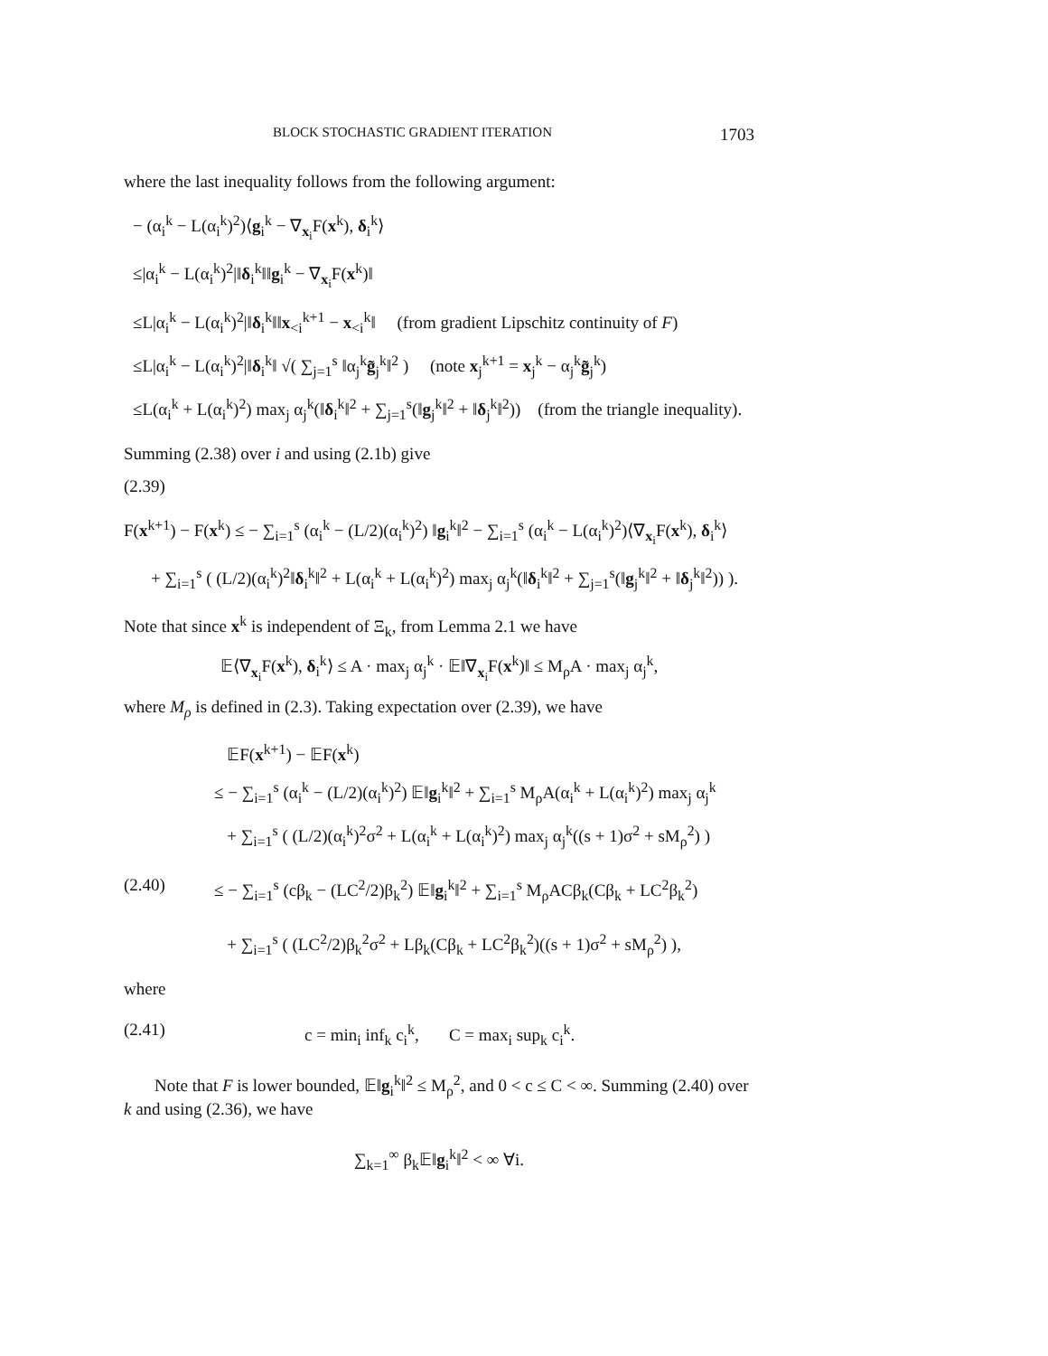BLOCK STOCHASTIC GRADIENT ITERATION 1703
where the last inequality follows from the following argument:
− (α<sub>i</sub><sup>k</sup> − L(α<sub>i</sub><sup>k</sup>)<sup>2</sup>)⟨g<sub>i</sub><sup>k</sup> − ∇<sub>x<sub>i</sub></sub>F(x<sup>k</sup>), δ<sub>i</sub><sup>k</sup>⟩
≤|α<sub>i</sub><sup>k</sup> − L(α<sub>i</sub><sup>k</sup>)<sup>2</sup>|‖δ<sub>i</sub><sup>k</sup>‖‖g<sub>i</sub><sup>k</sup> − ∇<sub>x<sub>i</sub></sub>F(x<sup>k</sup>)‖
≤L|α<sub>i</sub><sup>k</sup> − L(α<sub>i</sub><sup>k</sup>)<sup>2</sup>|‖δ<sub>i</sub><sup>k</sup>‖‖x<sub><i</sub><sup>k+1</sup> − x<sub><i</sub><sup>k</sup>‖ (from gradient Lipschitz continuity of F)
≤L|α<sub>i</sub><sup>k</sup> − L(α<sub>i</sub><sup>k</sup>)<sup>2</sup>|‖δ<sub>i</sub><sup>k</sup>‖ √( ∑<sub>j=1</sub><sup>s</sup> ‖α<sub>j</sub><sup>k</sup>g̃<sub>j</sub><sup>k</sup>‖<sup>2</sup> ) (note x<sub>j</sub><sup>k+1</sup> = x<sub>j</sub><sup>k</sup> − α<sub>j</sub><sup>k</sup>g̃<sub>j</sub><sup>k</sup>)
≤L(α<sub>i</sub><sup>k</sup> + L(α<sub>i</sub><sup>k</sup>)<sup>2</sup>) max<sub>j</sub> α<sub>j</sub><sup>k</sup>(‖δ<sub>i</sub><sup>k</sup>‖<sup>2</sup> + ∑<sub>j=1</sub><sup>s</sup>(‖g<sub>j</sub><sup>k</sup>‖<sup>2</sup> + ‖δ<sub>j</sub><sup>k</sup>‖<sup>2</sup>)) (from the triangle inequality).
Summing (2.38) over i and using (2.1b) give
(2.39)
F(x<sup>k+1</sup>) − F(x<sup>k</sup>) ≤ − ∑<sub>i=1</sub><sup>s</sup> (α<sub>i</sub><sup>k</sup> − (L/2)(α<sub>i</sub><sup>k</sup>)<sup>2</sup>) ‖g<sub>i</sub><sup>k</sup>‖<sup>2</sup> − ∑<sub>i=1</sub><sup>s</sup> (α<sub>i</sub><sup>k</sup> − L(α<sub>i</sub><sup>k</sup>)<sup>2</sup>)⟨∇<sub>x<sub>i</sub></sub>F(x<sup>k</sup>), δ<sub>i</sub><sup>k</sup>⟩
+ ∑<sub>i=1</sub><sup>s</sup> ( (L/2)(α<sub>i</sub><sup>k</sup>)<sup>2</sup>‖δ<sub>i</sub><sup>k</sup>‖<sup>2</sup> + L(α<sub>i</sub><sup>k</sup> + L(α<sub>i</sub><sup>k</sup>)<sup>2</sup>) max<sub>j</sub> α<sub>j</sub><sup>k</sup>(‖δ<sub>i</sub><sup>k</sup>‖<sup>2</sup> + ∑<sub>j=1</sub><sup>s</sup>(‖g<sub>j</sub><sup>k</sup>‖<sup>2</sup> + ‖δ<sub>j</sub><sup>k</sup>‖<sup>2</sup>)) ).
Note that since x<sup>k</sup> is independent of Ξ<sub>k</sub>, from Lemma 2.1 we have
𝔼⟨∇<sub>x<sub>i</sub></sub>F(x<sup>k</sup>), δ<sub>i</sub><sup>k</sup>⟩ ≤ A · max<sub>j</sub> α<sub>j</sub><sup>k</sup> · 𝔼‖∇<sub>x<sub>i</sub></sub>F(x<sup>k</sup>)‖ ≤ M<sub>ρ</sub>A · max<sub>j</sub> α<sub>j</sub><sup>k</sup>,
where M<sub>ρ</sub> is defined in (2.3). Taking expectation over (2.39), we have
𝔼F(x<sup>k+1</sup>) − 𝔼F(x<sup>k</sup>)
≤ − ∑<sub>i=1</sub><sup>s</sup> (α<sub>i</sub><sup>k</sup> − (L/2)(α<sub>i</sub><sup>k</sup>)<sup>2</sup>) 𝔼‖g<sub>i</sub><sup>k</sup>‖<sup>2</sup> + ∑<sub>i=1</sub><sup>s</sup> M<sub>ρ</sub>A(α<sub>i</sub><sup>k</sup> + L(α<sub>i</sub><sup>k</sup>)<sup>2</sup>) max<sub>j</sub> α<sub>j</sub><sup>k</sup>
+ ∑<sub>i=1</sub><sup>s</sup> ( (L/2)(α<sub>i</sub><sup>k</sup>)<sup>2</sup>σ<sup>2</sup> + L(α<sub>i</sub><sup>k</sup> + L(α<sub>i</sub><sup>k</sup>)<sup>2</sup>) max<sub>j</sub> α<sub>j</sub><sup>k</sup>((s + 1)σ<sup>2</sup> + sM<sub>ρ</sub><sup>2</sup>) )
(2.40) ≤ − ∑<sub>i=1</sub><sup>s</sup> (cβ<sub>k</sub> − (LC<sup>2</sup>/2)β<sub>k</sub><sup>2</sup>) 𝔼‖g<sub>i</sub><sup>k</sup>‖<sup>2</sup> + ∑<sub>i=1</sub><sup>s</sup> M<sub>ρ</sub>ACβ<sub>k</sub>(Cβ<sub>k</sub> + LC<sup>2</sup>β<sub>k</sub><sup>2</sup>)
+ ∑<sub>i=1</sub><sup>s</sup> ( (LC<sup>2</sup>/2)β<sub>k</sub><sup>2</sup>σ<sup>2</sup> + Lβ<sub>k</sub>(Cβ<sub>k</sub> + LC<sup>2</sup>β<sub>k</sub><sup>2</sup>)((s + 1)σ<sup>2</sup> + sM<sub>ρ</sub><sup>2</sup>) ),
where
(2.41) c = min<sub>i</sub> inf<sub>k</sub> c<sub>i</sub><sup>k</sup>, C = max<sub>i</sub> sup<sub>k</sub> c<sub>i</sub><sup>k</sup>.
Note that F is lower bounded, 𝔼‖g<sub>i</sub><sup>k</sup>‖<sup>2</sup> ≤ M<sub>ρ</sub><sup>2</sup>, and 0 < c ≤ C < ∞. Summing (2.40) over k and using (2.36), we have
∑<sub>k=1</sub><sup>∞</sup> β<sub>k</sub>𝔼‖g<sub>i</sub><sup>k</sup>‖<sup>2</sup> < ∞ ∀i.